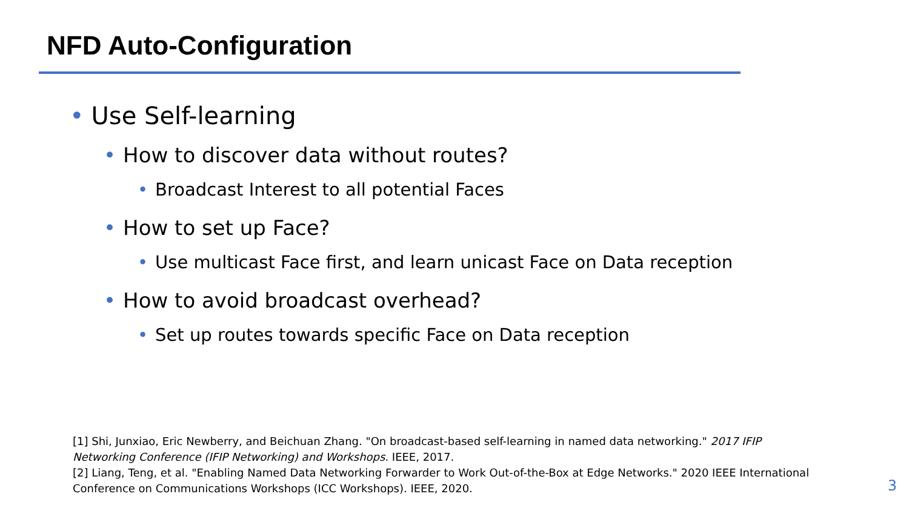NFD Auto-Configuration
• Use Self-learning
• How to discover data without routes?
• Broadcast Interest to all potential Faces
• How to set up Face?
• Use multicast Face first, and learn unicast Face on Data reception
• How to avoid broadcast overhead?
• Set up routes towards specific Face on Data reception
[1] Shi, Junxiao, Eric Newberry, and Beichuan Zhang. "On broadcast-based self-learning in named data networking." 2017 IFIP Networking Conference (IFIP Networking) and Workshops. IEEE, 2017.
[2] Liang, Teng, et al. "Enabling Named Data Networking Forwarder to Work Out-of-the-Box at Edge Networks." 2020 IEEE International Conference on Communications Workshops (ICC Workshops). IEEE, 2020.
3